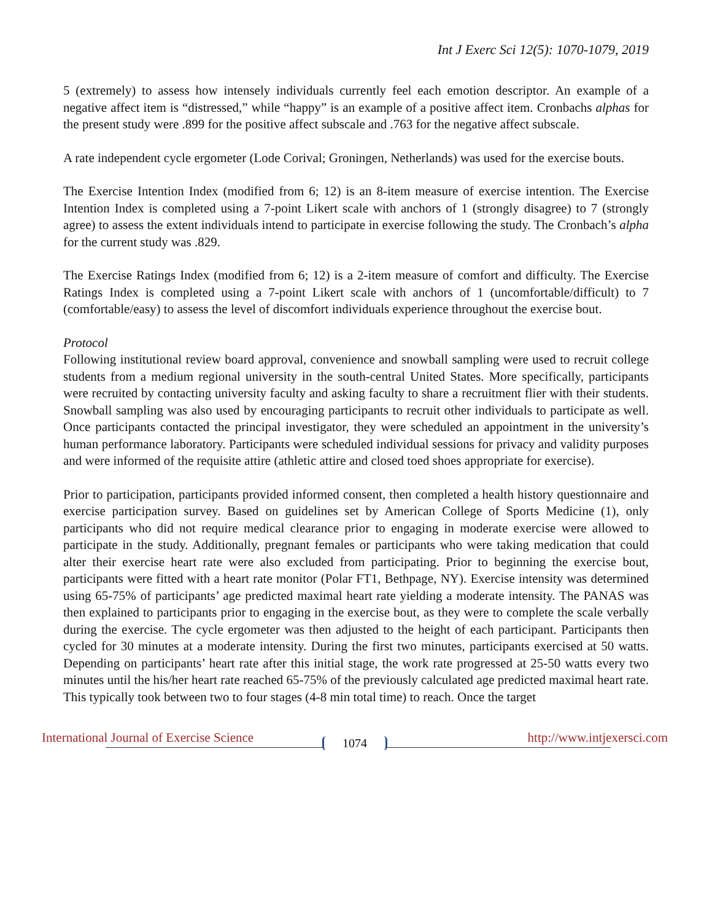Int J Exerc Sci 12(5): 1070-1079, 2019
5 (extremely) to assess how intensely individuals currently feel each emotion descriptor. An example of a negative affect item is “distressed,” while “happy” is an example of a positive affect item. Cronbachs alphas for the present study were .899 for the positive affect subscale and .763 for the negative affect subscale.
A rate independent cycle ergometer (Lode Corival; Groningen, Netherlands) was used for the exercise bouts.
The Exercise Intention Index (modified from 6; 12) is an 8-item measure of exercise intention. The Exercise Intention Index is completed using a 7-point Likert scale with anchors of 1 (strongly disagree) to 7 (strongly agree) to assess the extent individuals intend to participate in exercise following the study. The Cronbach’s alpha for the current study was .829.
The Exercise Ratings Index (modified from 6; 12) is a 2-item measure of comfort and difficulty. The Exercise Ratings Index is completed using a 7-point Likert scale with anchors of 1 (uncomfortable/difficult) to 7 (comfortable/easy) to assess the level of discomfort individuals experience throughout the exercise bout.
Protocol
Following institutional review board approval, convenience and snowball sampling were used to recruit college students from a medium regional university in the south-central United States. More specifically, participants were recruited by contacting university faculty and asking faculty to share a recruitment flier with their students. Snowball sampling was also used by encouraging participants to recruit other individuals to participate as well. Once participants contacted the principal investigator, they were scheduled an appointment in the university’s human performance laboratory. Participants were scheduled individual sessions for privacy and validity purposes and were informed of the requisite attire (athletic attire and closed toed shoes appropriate for exercise).
Prior to participation, participants provided informed consent, then completed a health history questionnaire and exercise participation survey. Based on guidelines set by American College of Sports Medicine (1), only participants who did not require medical clearance prior to engaging in moderate exercise were allowed to participate in the study. Additionally, pregnant females or participants who were taking medication that could alter their exercise heart rate were also excluded from participating. Prior to beginning the exercise bout, participants were fitted with a heart rate monitor (Polar FT1, Bethpage, NY). Exercise intensity was determined using 65-75% of participants’ age predicted maximal heart rate yielding a moderate intensity. The PANAS was then explained to participants prior to engaging in the exercise bout, as they were to complete the scale verbally during the exercise. The cycle ergometer was then adjusted to the height of each participant. Participants then cycled for 30 minutes at a moderate intensity. During the first two minutes, participants exercised at 50 watts. Depending on participants’ heart rate after this initial stage, the work rate progressed at 25-50 watts every two minutes until the his/her heart rate reached 65-75% of the previously calculated age predicted maximal heart rate. This typically took between two to four stages (4-8 min total time) to reach. Once the target
International Journal of Exercise Science 1074 http://www.intjexersci.com